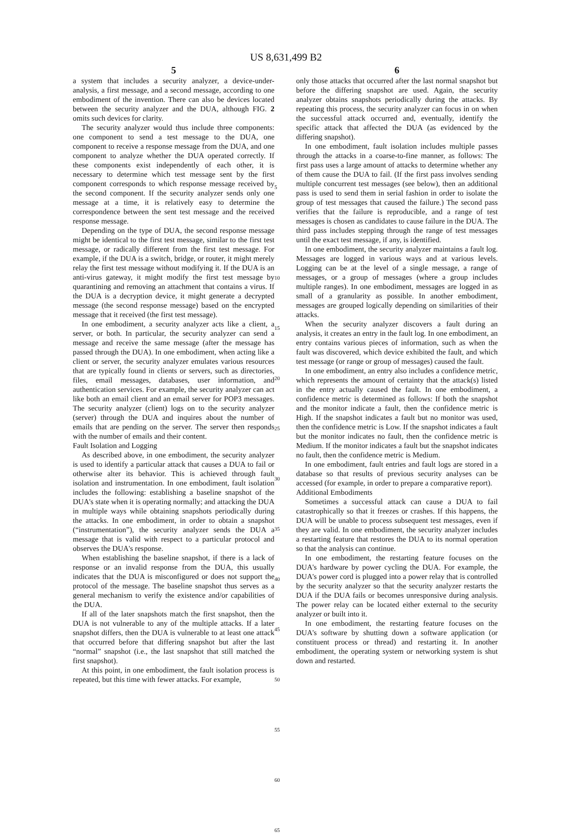US 8,631,499 B2
5
a system that includes a security analyzer, a device-under-analysis, a first message, and a second message, according to one embodiment of the invention. There can also be devices located between the security analyzer and the DUA, although FIG. 2 omits such devices for clarity.
The security analyzer would thus include three components: one component to send a test message to the DUA, one component to receive a response message from the DUA, and one component to analyze whether the DUA operated correctly. If these components exist independently of each other, it is necessary to determine which test message sent by the first component corresponds to which response message received by the second component. If the security analyzer sends only one message at a time, it is relatively easy to determine the correspondence between the sent test message and the received response message.
Depending on the type of DUA, the second response message might be identical to the first test message, similar to the first test message, or radically different from the first test message. For example, if the DUA is a switch, bridge, or router, it might merely relay the first test message without modifying it. If the DUA is an anti-virus gateway, it might modify the first test message by quarantining and removing an attachment that contains a virus. If the DUA is a decryption device, it might generate a decrypted message (the second response message) based on the encrypted message that it received (the first test message).
In one embodiment, a security analyzer acts like a client, a server, or both. In particular, the security analyzer can send a message and receive the same message (after the message has passed through the DUA). In one embodiment, when acting like a client or server, the security analyzer emulates various resources that are typically found in clients or servers, such as directories, files, email messages, databases, user information, and authentication services. For example, the security analyzer can act like both an email client and an email server for POP3 messages. The security analyzer (client) logs on to the security analyzer (server) through the DUA and inquires about the number of emails that are pending on the server. The server then responds with the number of emails and their content.
Fault Isolation and Logging
As described above, in one embodiment, the security analyzer is used to identify a particular attack that causes a DUA to fail or otherwise alter its behavior. This is achieved through fault isolation and instrumentation. In one embodiment, fault isolation includes the following: establishing a baseline snapshot of the DUA's state when it is operating normally; and attacking the DUA in multiple ways while obtaining snapshots periodically during the attacks. In one embodiment, in order to obtain a snapshot (“instrumentation”), the security analyzer sends the DUA a message that is valid with respect to a particular protocol and observes the DUA's response.
When establishing the baseline snapshot, if there is a lack of response or an invalid response from the DUA, this usually indicates that the DUA is misconfigured or does not support the protocol of the message. The baseline snapshot thus serves as a general mechanism to verify the existence and/or capabilities of the DUA.
If all of the later snapshots match the first snapshot, then the DUA is not vulnerable to any of the multiple attacks. If a later snapshot differs, then the DUA is vulnerable to at least one attack that occurred before that differing snapshot but after the last “normal” snapshot (i.e., the last snapshot that still matched the first snapshot).
At this point, in one embodiment, the fault isolation process is repeated, but this time with fewer attacks. For example,
5
10
15
20
25
30
35
40
45
50
55
60
65
6
only those attacks that occurred after the last normal snapshot but before the differing snapshot are used. Again, the security analyzer obtains snapshots periodically during the attacks. By repeating this process, the security analyzer can focus in on when the successful attack occurred and, eventually, identify the specific attack that affected the DUA (as evidenced by the differing snapshot).
In one embodiment, fault isolation includes multiple passes through the attacks in a coarse-to-fine manner, as follows: The first pass uses a large amount of attacks to determine whether any of them cause the DUA to fail. (If the first pass involves sending multiple concurrent test messages (see below), then an additional pass is used to send them in serial fashion in order to isolate the group of test messages that caused the failure.) The second pass verifies that the failure is reproducible, and a range of test messages is chosen as candidates to cause failure in the DUA. The third pass includes stepping through the range of test messages until the exact test message, if any, is identified.
In one embodiment, the security analyzer maintains a fault log. Messages are logged in various ways and at various levels. Logging can be at the level of a single message, a range of messages, or a group of messages (where a group includes multiple ranges). In one embodiment, messages are logged in as small of a granularity as possible. In another embodiment, messages are grouped logically depending on similarities of their attacks.
When the security analyzer discovers a fault during an analysis, it creates an entry in the fault log. In one embodiment, an entry contains various pieces of information, such as when the fault was discovered, which device exhibited the fault, and which test message (or range or group of messages) caused the fault.
In one embodiment, an entry also includes a confidence metric, which represents the amount of certainty that the attack(s) listed in the entry actually caused the fault. In one embodiment, a confidence metric is determined as follows: If both the snapshot and the monitor indicate a fault, then the confidence metric is High. If the snapshot indicates a fault but no monitor was used, then the confidence metric is Low. If the snapshot indicates a fault but the monitor indicates no fault, then the confidence metric is Medium. If the monitor indicates a fault but the snapshot indicates no fault, then the confidence metric is Medium.
In one embodiment, fault entries and fault logs are stored in a database so that results of previous security analyses can be accessed (for example, in order to prepare a comparative report).
Additional Embodiments
Sometimes a successful attack can cause a DUA to fail catastrophically so that it freezes or crashes. If this happens, the DUA will be unable to process subsequent test messages, even if they are valid. In one embodiment, the security analyzer includes a restarting feature that restores the DUA to its normal operation so that the analysis can continue.
In one embodiment, the restarting feature focuses on the DUA's hardware by power cycling the DUA. For example, the DUA's power cord is plugged into a power relay that is controlled by the security analyzer so that the security analyzer restarts the DUA if the DUA fails or becomes unresponsive during analysis. The power relay can be located either external to the security analyzer or built into it.
In one embodiment, the restarting feature focuses on the DUA's software by shutting down a software application (or constituent process or thread) and restarting it. In another embodiment, the operating system or networking system is shut down and restarted.